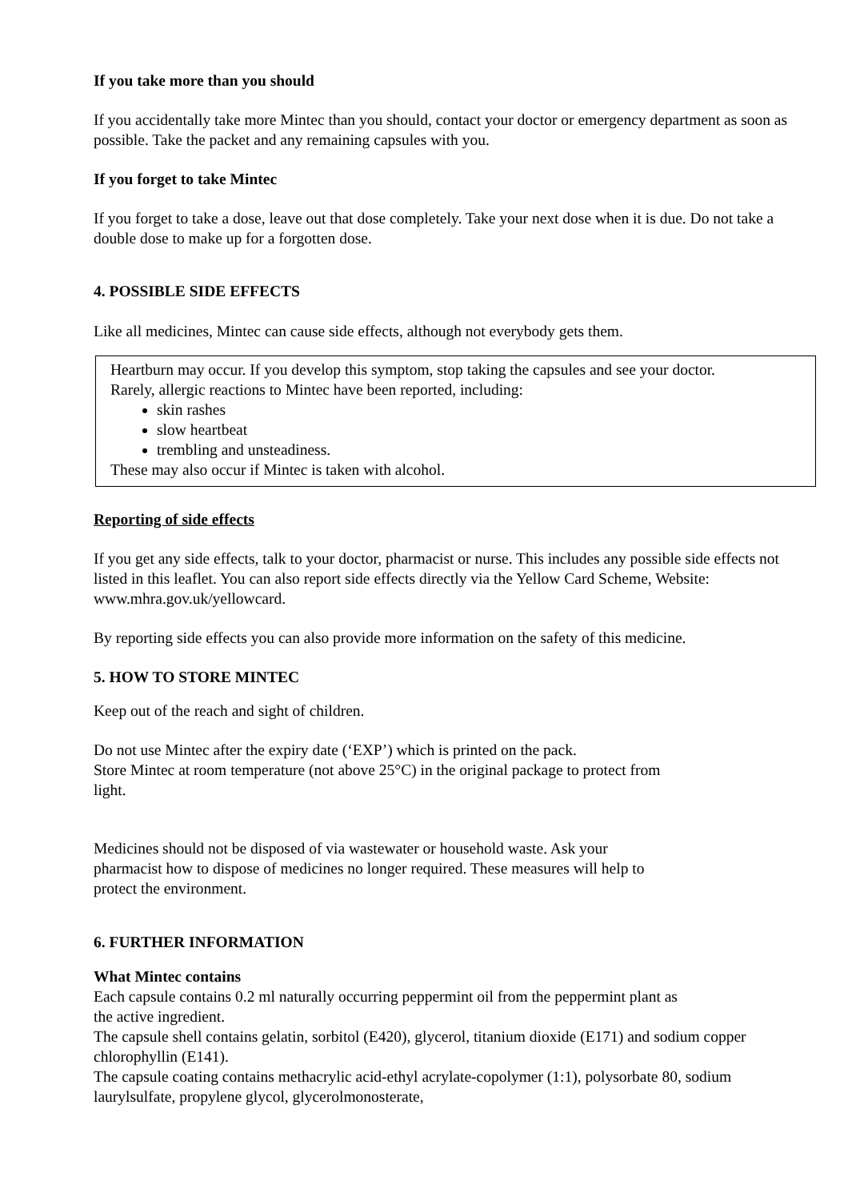If you take more than you should
If you accidentally take more Mintec than you should, contact your doctor or emergency department as soon as possible. Take the packet and any remaining capsules with you.
If you forget to take Mintec
If you forget to take a dose, leave out that dose completely. Take your next dose when it is due. Do not take a double dose to make up for a forgotten dose.
4. POSSIBLE SIDE EFFECTS
Like all medicines, Mintec can cause side effects, although not everybody gets them.
Heartburn may occur. If you develop this symptom, stop taking the capsules and see your doctor.
Rarely, allergic reactions to Mintec have been reported, including:
skin rashes
slow heartbeat
trembling and unsteadiness.
These may also occur if Mintec is taken with alcohol.
Reporting of side effects
If you get any side effects, talk to your doctor, pharmacist or nurse. This includes any possible side effects not listed in this leaflet. You can also report side effects directly via the Yellow Card Scheme, Website: www.mhra.gov.uk/yellowcard.
By reporting side effects you can also provide more information on the safety of this medicine.
5. HOW TO STORE MINTEC
Keep out of the reach and sight of children.
Do not use Mintec after the expiry date (‘EXP’) which is printed on the pack.
Store Mintec at room temperature (not above 25°C) in the original package to protect from
light.
Medicines should not be disposed of via wastewater or household waste. Ask your
pharmacist how to dispose of medicines no longer required. These measures will help to
protect the environment.
6. FURTHER INFORMATION
What Mintec contains
Each capsule contains 0.2 ml naturally occurring peppermint oil from the peppermint plant as
the active ingredient.
The capsule shell contains gelatin, sorbitol (E420), glycerol, titanium dioxide (E171) and sodium copper chlorophyllin (E141).
The capsule coating contains methacrylic acid-ethyl acrylate-copolymer (1:1), polysorbate 80, sodium laurylsulfate, propylene glycol, glycerolmonosterate,